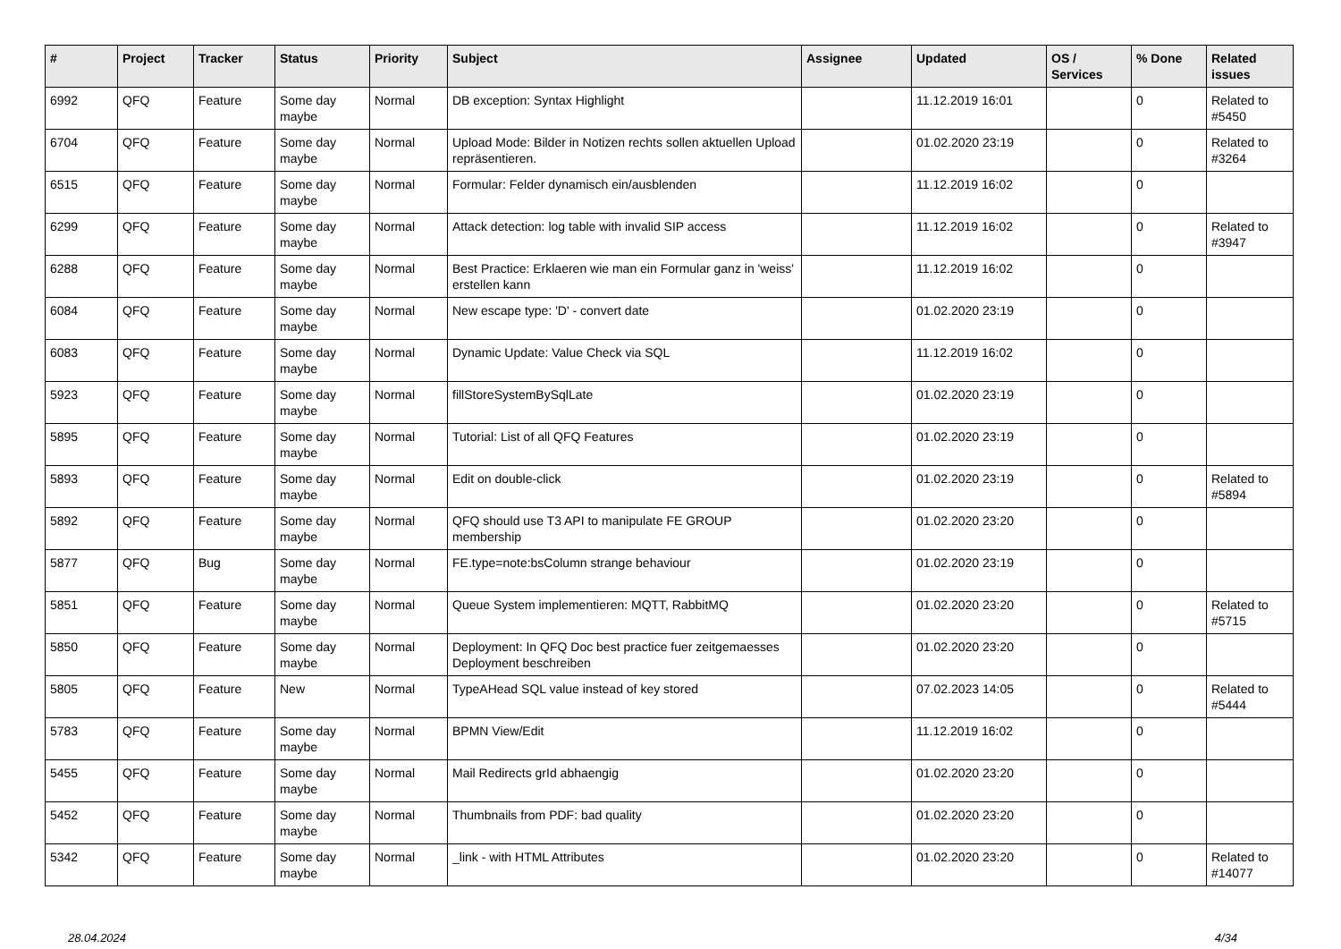| # | Project | Tracker | Status | Priority | Subject | Assignee | Updated | OS / Services | % Done | Related issues |
| --- | --- | --- | --- | --- | --- | --- | --- | --- | --- | --- |
| 6992 | QFQ | Feature | Some day maybe | Normal | DB exception: Syntax Highlight | | 11.12.2019 16:01 | | 0 | Related to #5450 |
| 6704 | QFQ | Feature | Some day maybe | Normal | Upload Mode: Bilder in Notizen rechts sollen aktuellen Upload repräsentieren. | | 01.02.2020 23:19 | | 0 | Related to #3264 |
| 6515 | QFQ | Feature | Some day maybe | Normal | Formular: Felder dynamisch ein/ausblenden | | 11.12.2019 16:02 | | 0 | |
| 6299 | QFQ | Feature | Some day maybe | Normal | Attack detection: log table with invalid SIP access | | 11.12.2019 16:02 | | 0 | Related to #3947 |
| 6288 | QFQ | Feature | Some day maybe | Normal | Best Practice: Erklaeren wie man ein Formular ganz in 'weiss' erstellen kann | | 11.12.2019 16:02 | | 0 | |
| 6084 | QFQ | Feature | Some day maybe | Normal | New escape type: 'D' - convert date | | 01.02.2020 23:19 | | 0 | |
| 6083 | QFQ | Feature | Some day maybe | Normal | Dynamic Update: Value Check via SQL | | 11.12.2019 16:02 | | 0 | |
| 5923 | QFQ | Feature | Some day maybe | Normal | fillStoreSystemBySqlLate | | 01.02.2020 23:19 | | 0 | |
| 5895 | QFQ | Feature | Some day maybe | Normal | Tutorial: List of all QFQ Features | | 01.02.2020 23:19 | | 0 | |
| 5893 | QFQ | Feature | Some day maybe | Normal | Edit on double-click | | 01.02.2020 23:19 | | 0 | Related to #5894 |
| 5892 | QFQ | Feature | Some day maybe | Normal | QFQ should use T3 API to manipulate FE GROUP membership | | 01.02.2020 23:20 | | 0 | |
| 5877 | QFQ | Bug | Some day maybe | Normal | FE.type=note:bsColumn strange behaviour | | 01.02.2020 23:19 | | 0 | |
| 5851 | QFQ | Feature | Some day maybe | Normal | Queue System implementieren: MQTT, RabbitMQ | | 01.02.2020 23:20 | | 0 | Related to #5715 |
| 5850 | QFQ | Feature | Some day maybe | Normal | Deployment: In QFQ Doc best practice fuer zeitgemaesses Deployment beschreiben | | 01.02.2020 23:20 | | 0 | |
| 5805 | QFQ | Feature | New | Normal | TypeAHead SQL value instead of key stored | | 07.02.2023 14:05 | | 0 | Related to #5444 |
| 5783 | QFQ | Feature | Some day maybe | Normal | BPMN View/Edit | | 11.12.2019 16:02 | | 0 | |
| 5455 | QFQ | Feature | Some day maybe | Normal | Mail Redirects grId abhaengig | | 01.02.2020 23:20 | | 0 | |
| 5452 | QFQ | Feature | Some day maybe | Normal | Thumbnails from PDF: bad quality | | 01.02.2020 23:20 | | 0 | |
| 5342 | QFQ | Feature | Some day maybe | Normal | _link - with HTML Attributes | | 01.02.2020 23:20 | | 0 | Related to #14077 |
28.04.2024 4/34